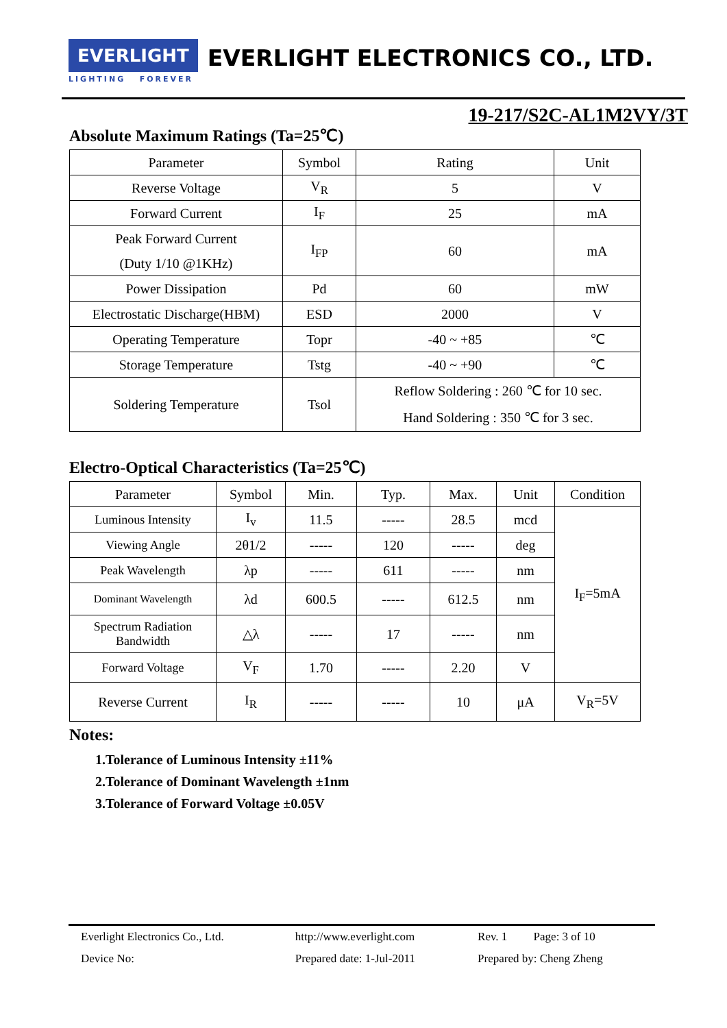EVERLIGHT EVERLIGHT ELECTRONICS CO., LTD.
LIGHTING FOREVER
19-217/S2C-AL1M2VY/3T
Absolute Maximum Ratings (Ta=25℃)
| Parameter | Symbol | Rating | Unit |
| --- | --- | --- | --- |
| Reverse Voltage | V<sub>R</sub> | 5 | V |
| Forward Current | I<sub>F</sub> | 25 | mA |
| Peak Forward Current (Duty 1/10 @1KHz) | I<sub>FP</sub> | 60 | mA |
| Power Dissipation | Pd | 60 | mW |
| Electrostatic Discharge(HBM) | ESD | 2000 | V |
| Operating Temperature | Topr | -40 ~ +85 | ℃ |
| Storage Temperature | Tstg | -40 ~ +90 | ℃ |
| Soldering Temperature | Tsol | Reflow Soldering : 260 ℃ for 10 sec. Hand Soldering : 350 ℃ for 3 sec. | |
Electro-Optical Characteristics (Ta=25℃)
| Parameter | Symbol | Min. | Typ. | Max. | Unit | Condition |
| --- | --- | --- | --- | --- | --- | --- |
| Luminous Intensity | I<sub>v</sub> | 11.5 | ----- | 28.5 | mcd | I<sub>F</sub>=5mA |
| Viewing Angle | 2θ1/2 | ----- | 120 | ----- | deg | |
| Peak Wavelength | λp | ----- | 611 | ----- | nm | |
| Dominant Wavelength | λd | 600.5 | ----- | 612.5 | nm | |
| Spectrum Radiation Bandwidth | △λ | ----- | 17 | ----- | nm | |
| Forward Voltage | V<sub>F</sub> | 1.70 | ----- | 2.20 | V | |
| Reverse Current | I<sub>R</sub> | ----- | ----- | 10 | μA | V<sub>R</sub>=5V |
Notes:
1.Tolerance of Luminous Intensity ±11%
2.Tolerance of Dominant Wavelength ±1nm
3.Tolerance of Forward Voltage ±0.05V
| Everlight Electronics Co., Ltd. | http://www.everlight.com | Rev. 1 Page: 3 of 10 |
| Device No: | Prepared date: 1-Jul-2011 | Prepared by: Cheng Zheng |